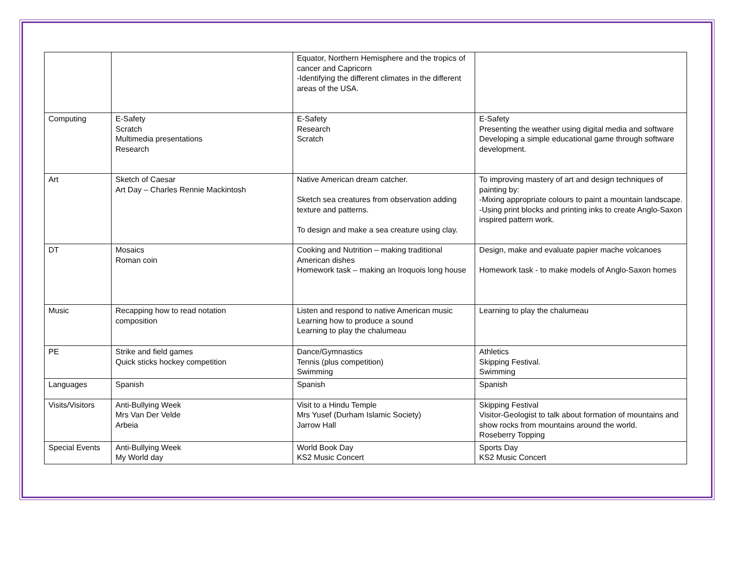| | | Equator, Northern Hemisphere and the tropics of cancer and Capricorn -Identifying the different climates in the different areas of the USA. | |
| Computing | E-Safety Scratch Multimedia presentations Research | E-Safety Research Scratch | E-Safety Presenting the weather using digital media and software Developing a simple educational game through software development. |
| Art | Sketch of Caesar Art Day – Charles Rennie Mackintosh | Native American dream catcher. Sketch sea creatures from observation adding texture and patterns. To design and make a sea creature using clay. | To improving mastery of art and design techniques of painting by: -Mixing appropriate colours to paint a mountain landscape. -Using print blocks and printing inks to create Anglo-Saxon inspired pattern work. |
| DT | Mosaics Roman coin | Cooking and Nutrition – making traditional American dishes Homework task – making an Iroquois long house | Design, make and evaluate papier mache volcanoes Homework task - to make models of Anglo-Saxon homes |
| Music | Recapping how to read notation composition | Listen and respond to native American music Learning how to produce a sound Learning to play the chalumeau | Learning to play the chalumeau |
| PE | Strike and field games Quick sticks hockey competition | Dance/Gymnastics Tennis (plus competition) Swimming | Athletics Skipping Festival. Swimming |
| Languages | Spanish | Spanish | Spanish |
| Visits/Visitors | Anti-Bullying Week Mrs Van Der Velde Arbeia | Visit to a Hindu Temple Mrs Yusef (Durham Islamic Society) Jarrow Hall | Skipping Festival Visitor-Geologist to talk about formation of mountains and show rocks from mountains around the world. Roseberry Topping |
| Special Events | Anti-Bullying Week My World day | World Book Day KS2 Music Concert | Sports Day KS2 Music Concert |